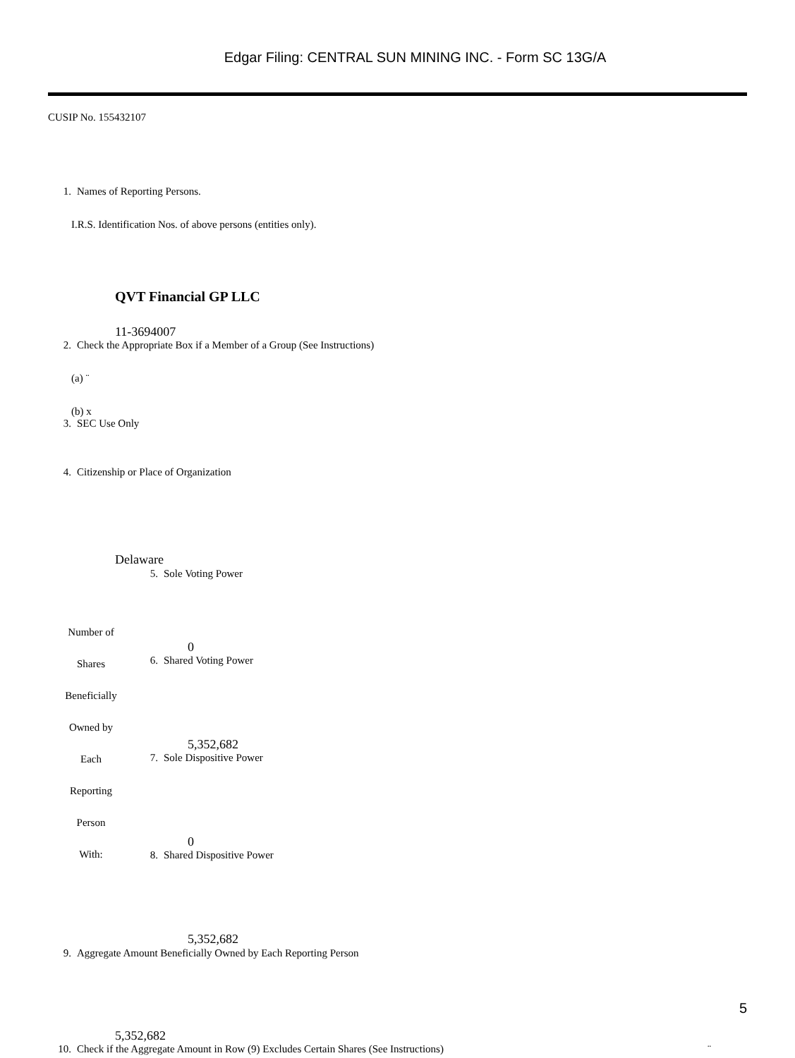Edgar Filing: CENTRAL SUN MINING INC. - Form SC 13G/A
CUSIP No. 155432107
1. Names of Reporting Persons.
I.R.S. Identification Nos. of above persons (entities only).
QVT Financial GP LLC
11-3694007
2. Check the Appropriate Box if a Member of a Group (See Instructions)
(a) ¨
(b) x
3. SEC Use Only
4. Citizenship or Place of Organization
Delaware
| Number of Shares Beneficially Owned by Each Reporting Person With: | 5. Sole Voting Power 0 6. Shared Voting Power 5,352,682 7. Sole Dispositive Power 0 8. Shared Dispositive Power 5,352,682 |
9. Aggregate Amount Beneficially Owned by Each Reporting Person
5,352,682
10. Check if the Aggregate Amount in Row (9) Excludes Certain Shares (See Instructions) ¨
5